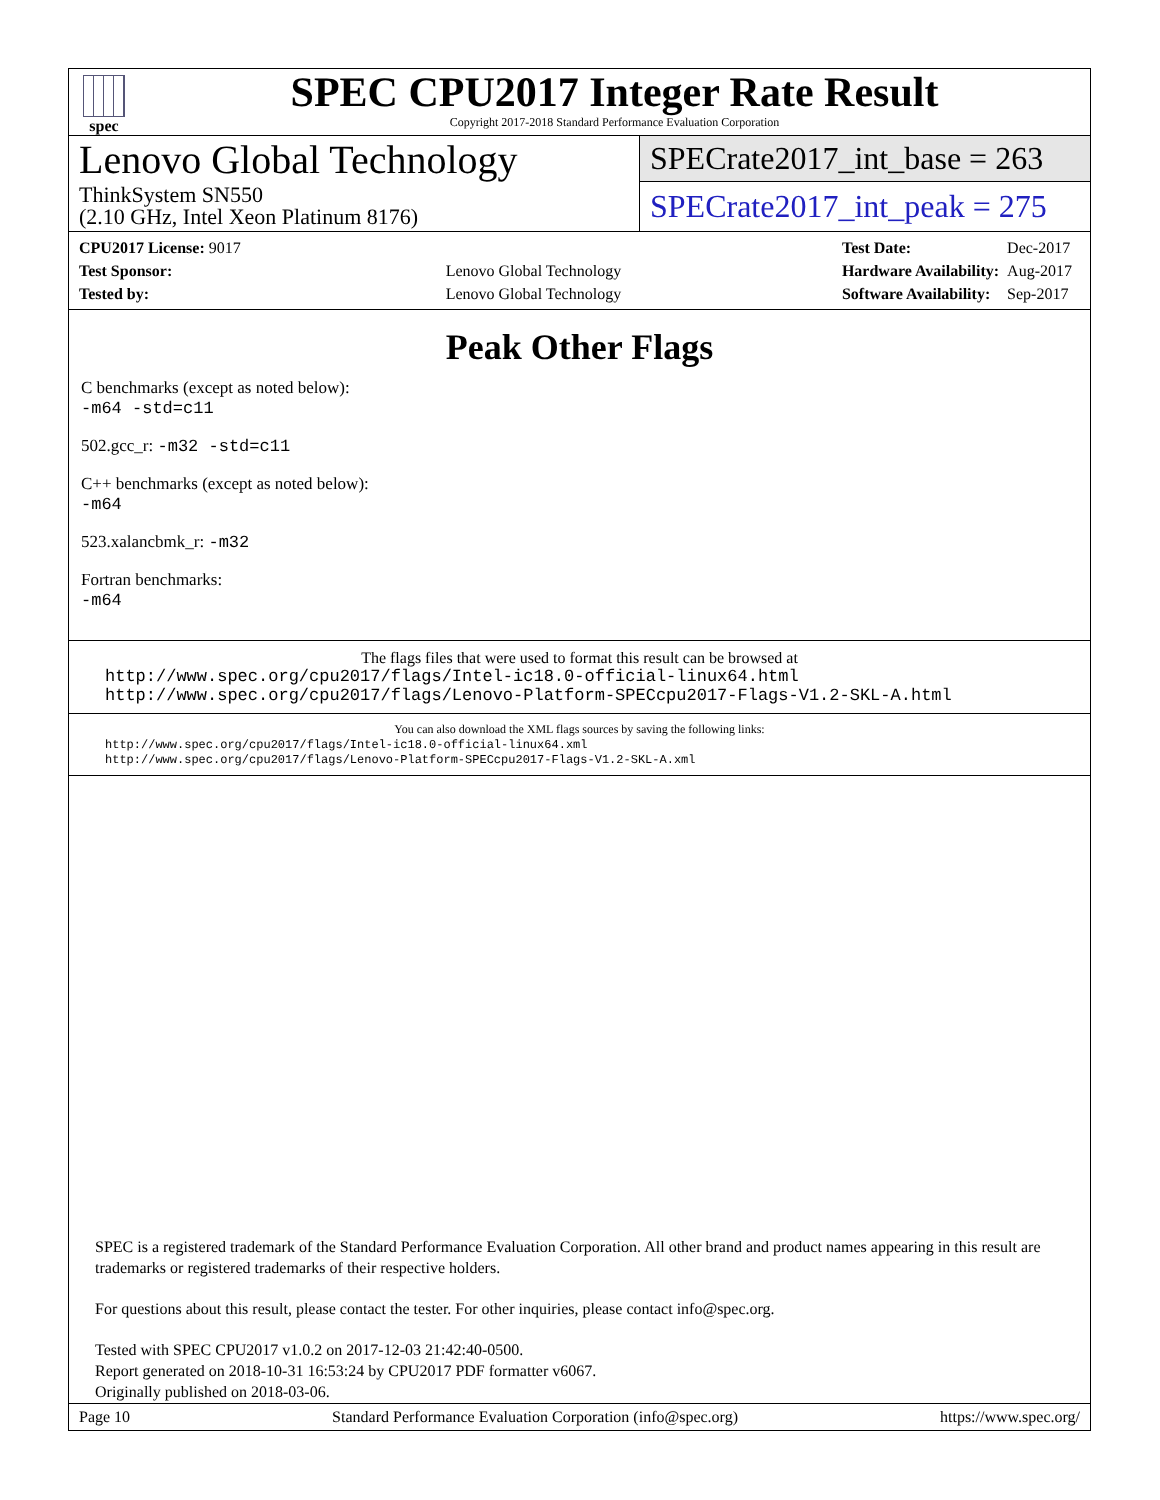spec
SPEC CPU2017 Integer Rate Result
Copyright 2017-2018 Standard Performance Evaluation Corporation
Lenovo Global Technology
ThinkSystem SN550
(2.10 GHz, Intel Xeon Platinum 8176)
SPECrate2017_int_base = 263
SPECrate2017_int_peak = 275
| CPU2017 License: 9017 | |
| Test Sponsor: | Lenovo Global Technology |
| Tested by: | Lenovo Global Technology |
| Test Date: | Dec-2017 |
| Hardware Availability: | Aug-2017 |
| Software Availability: | Sep-2017 |
Peak Other Flags
C benchmarks (except as noted below):
-m64 -std=c11
502.gcc_r: -m32 -std=c11
C++ benchmarks (except as noted below):
-m64
523.xalancbmk_r: -m32
Fortran benchmarks:
-m64
The flags files that were used to format this result can be browsed at
http://www.spec.org/cpu2017/flags/Intel-ic18.0-official-linux64.html
http://www.spec.org/cpu2017/flags/Lenovo-Platform-SPECcpu2017-Flags-V1.2-SKL-A.html
You can also download the XML flags sources by saving the following links:
http://www.spec.org/cpu2017/flags/Intel-ic18.0-official-linux64.xml
http://www.spec.org/cpu2017/flags/Lenovo-Platform-SPECcpu2017-Flags-V1.2-SKL-A.xml
SPEC is a registered trademark of the Standard Performance Evaluation Corporation. All other brand and product names appearing in this result are trademarks or registered trademarks of their respective holders.
For questions about this result, please contact the tester. For other inquiries, please contact info@spec.org.
Tested with SPEC CPU2017 v1.0.2 on 2017-12-03 21:42:40-0500.
Report generated on 2018-10-31 16:53:24 by CPU2017 PDF formatter v6067.
Originally published on 2018-03-06.
Page 10 Standard Performance Evaluation Corporation (info@spec.org) https://www.spec.org/